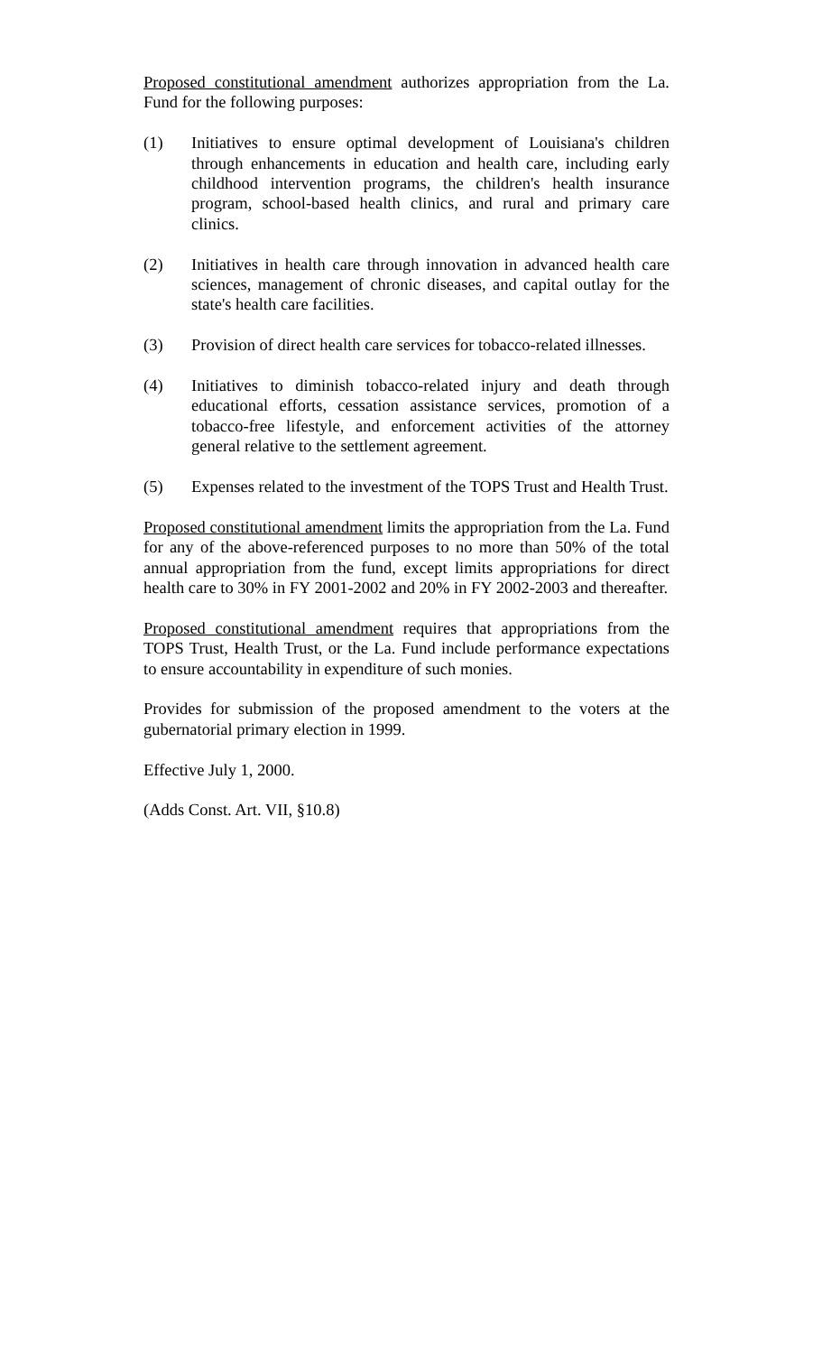Proposed constitutional amendment authorizes appropriation from the La. Fund for the following purposes:
(1) Initiatives to ensure optimal development of Louisiana's children through enhancements in education and health care, including early childhood intervention programs, the children's health insurance program, school-based health clinics, and rural and primary care clinics.
(2) Initiatives in health care through innovation in advanced health care sciences, management of chronic diseases, and capital outlay for the state's health care facilities.
(3) Provision of direct health care services for tobacco-related illnesses.
(4) Initiatives to diminish tobacco-related injury and death through educational efforts, cessation assistance services, promotion of a tobacco-free lifestyle, and enforcement activities of the attorney general relative to the settlement agreement.
(5) Expenses related to the investment of the TOPS Trust and Health Trust.
Proposed constitutional amendment limits the appropriation from the La. Fund for any of the above-referenced purposes to no more than 50% of the total annual appropriation from the fund, except limits appropriations for direct health care to 30% in FY 2001-2002 and 20% in FY 2002-2003 and thereafter.
Proposed constitutional amendment requires that appropriations from the TOPS Trust, Health Trust, or the La. Fund include performance expectations to ensure accountability in expenditure of such monies.
Provides for submission of the proposed amendment to the voters at the gubernatorial primary election in 1999.
Effective July 1, 2000.
(Adds Const. Art. VII, §10.8)